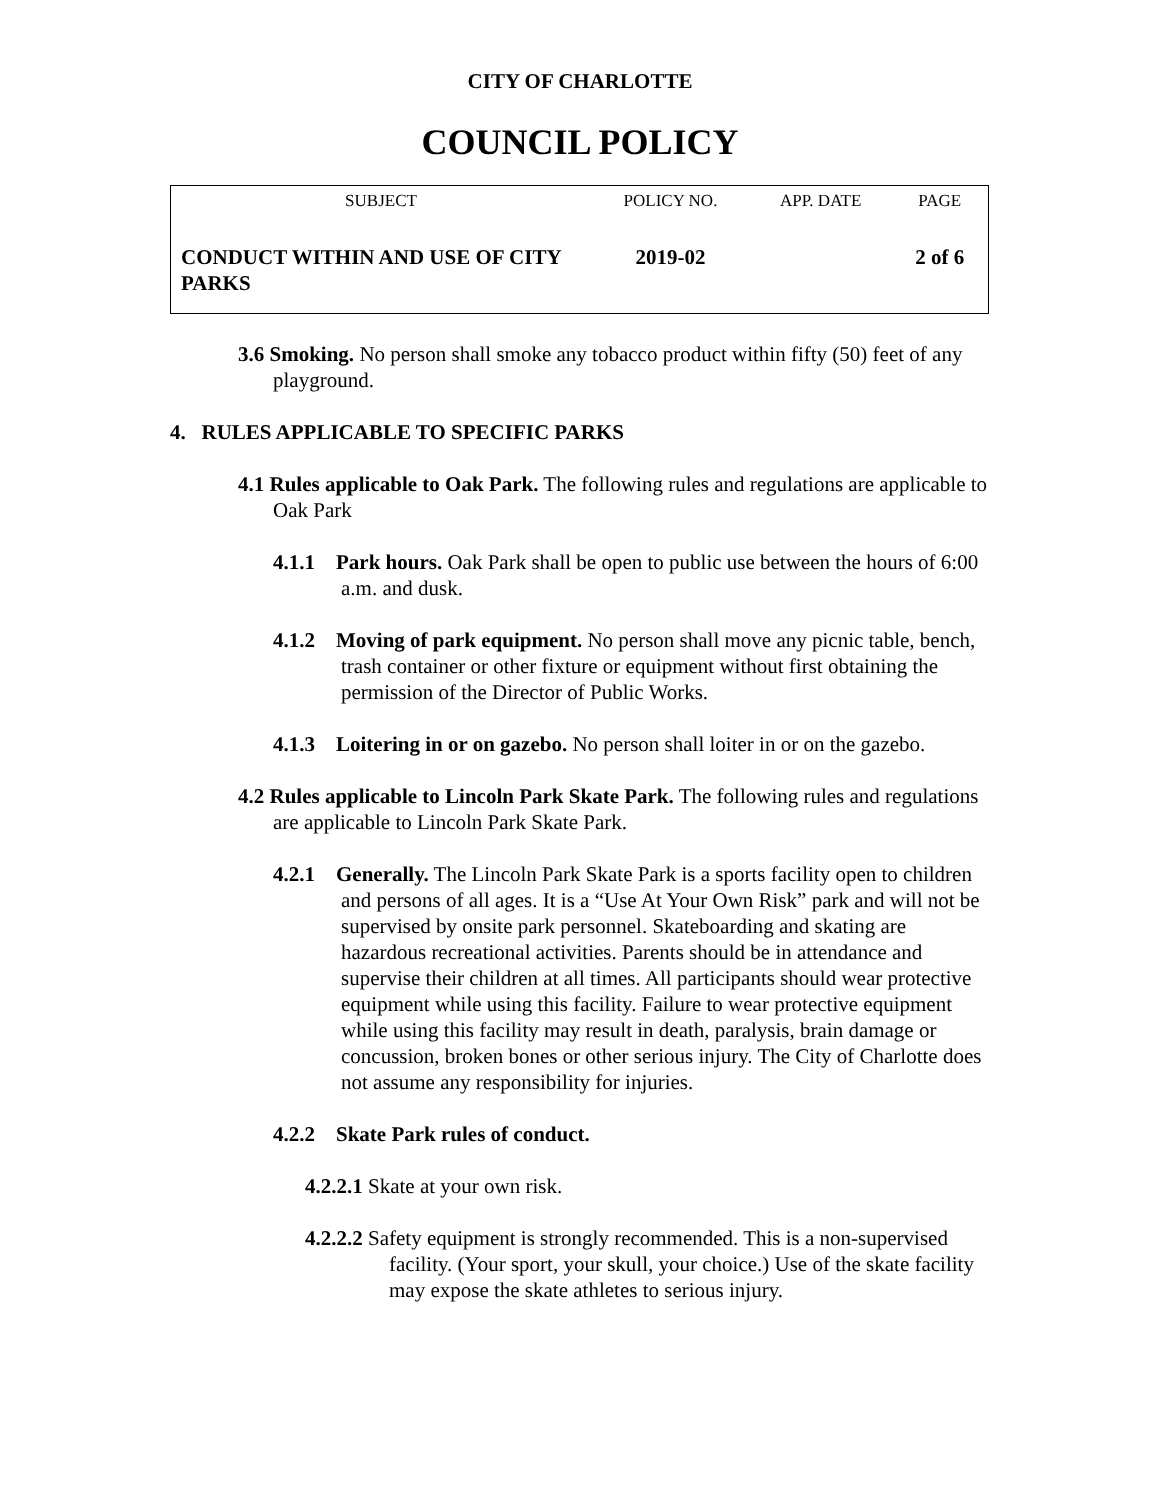CITY OF CHARLOTTE
COUNCIL POLICY
| SUBJECT | POLICY NO. | APP. DATE | PAGE |
| --- | --- | --- | --- |
| CONDUCT WITHIN AND USE OF CITY PARKS | 2019-02 | | 2 of 6 |
3.6 Smoking. No person shall smoke any tobacco product within fifty (50) feet of any playground.
4. RULES APPLICABLE TO SPECIFIC PARKS
4.1 Rules applicable to Oak Park. The following rules and regulations are applicable to Oak Park
4.1.1 Park hours. Oak Park shall be open to public use between the hours of 6:00 a.m. and dusk.
4.1.2 Moving of park equipment. No person shall move any picnic table, bench, trash container or other fixture or equipment without first obtaining the permission of the Director of Public Works.
4.1.3 Loitering in or on gazebo. No person shall loiter in or on the gazebo.
4.2 Rules applicable to Lincoln Park Skate Park. The following rules and regulations are applicable to Lincoln Park Skate Park.
4.2.1 Generally. The Lincoln Park Skate Park is a sports facility open to children and persons of all ages. It is a “Use At Your Own Risk” park and will not be supervised by onsite park personnel. Skateboarding and skating are hazardous recreational activities. Parents should be in attendance and supervise their children at all times. All participants should wear protective equipment while using this facility. Failure to wear protective equipment while using this facility may result in death, paralysis, brain damage or concussion, broken bones or other serious injury. The City of Charlotte does not assume any responsibility for injuries.
4.2.2 Skate Park rules of conduct.
4.2.2.1 Skate at your own risk.
4.2.2.2 Safety equipment is strongly recommended. This is a non-supervised facility. (Your sport, your skull, your choice.) Use of the skate facility may expose the skate athletes to serious injury.